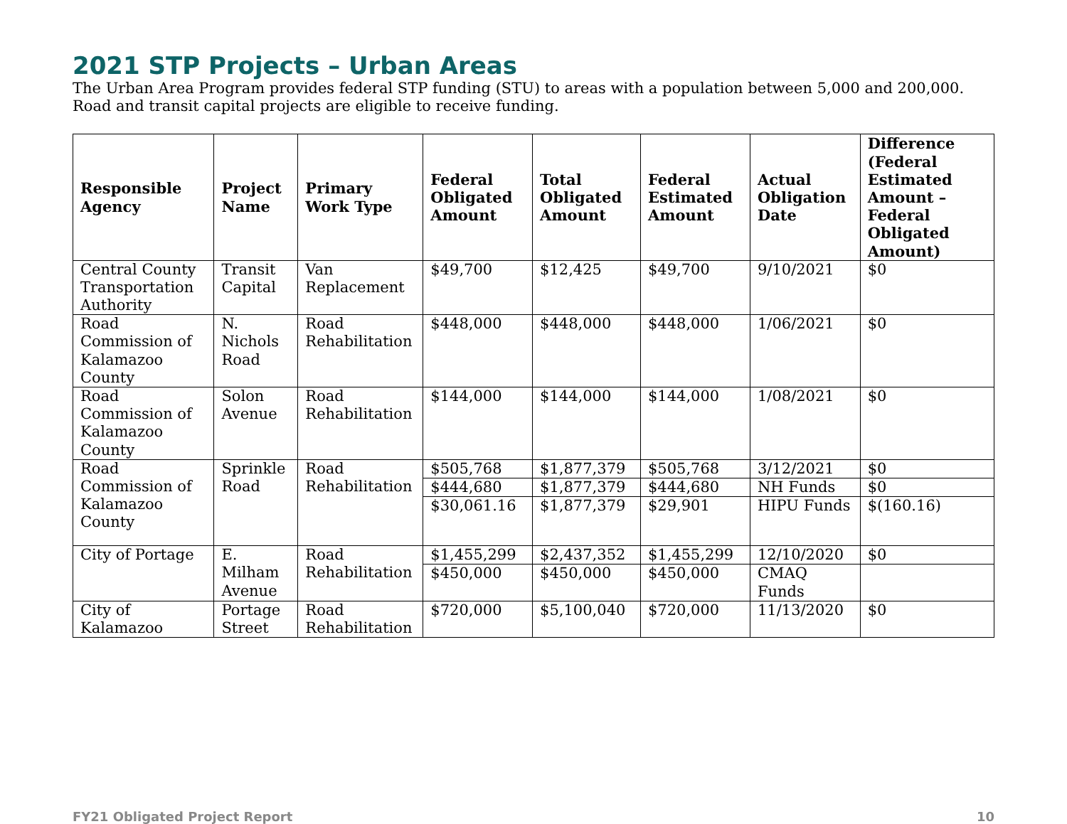2021 STP Projects – Urban Areas
The Urban Area Program provides federal STP funding (STU) to areas with a population between 5,000 and 200,000. Road and transit capital projects are eligible to receive funding.
| Responsible Agency | Project Name | Primary Work Type | Federal Obligated Amount | Total Obligated Amount | Federal Estimated Amount | Actual Obligation Date | Difference (Federal Estimated Amount – Federal Obligated Amount) |
| --- | --- | --- | --- | --- | --- | --- | --- |
| Central County Transportation Authority | Transit Capital | Van Replacement | $49,700 | $12,425 | $49,700 | 9/10/2021 | $0 |
| Road Commission of Kalamazoo County | N. Nichols Road | Road Rehabilitation | $448,000 | $448,000 | $448,000 | 1/06/2021 | $0 |
| Road Commission of Kalamazoo County | Solon Avenue | Road Rehabilitation | $144,000 | $144,000 | $144,000 | 1/08/2021 | $0 |
| Road Commission of Kalamazoo County | Sprinkle Road | Road Rehabilitation | $505,768 | $1,877,379 | $505,768 | 3/12/2021 | $0 |
| | | | $444,680 | $1,877,379 | $444,680 | NH Funds | $0 |
| | | | $30,061.16 | $1,877,379 | $29,901 | HIPU Funds | $(160.16) |
| City of Portage | E. Milham Avenue | Road Rehabilitation | $1,455,299 | $2,437,352 | $1,455,299 | 12/10/2020 | $0 |
| | | | $450,000 | $450,000 | $450,000 | CMAQ Funds | |
| City of Kalamazoo | Portage Street | Road Rehabilitation | $720,000 | $5,100,040 | $720,000 | 11/13/2020 | $0 |
FY21 Obligated Project Report 10